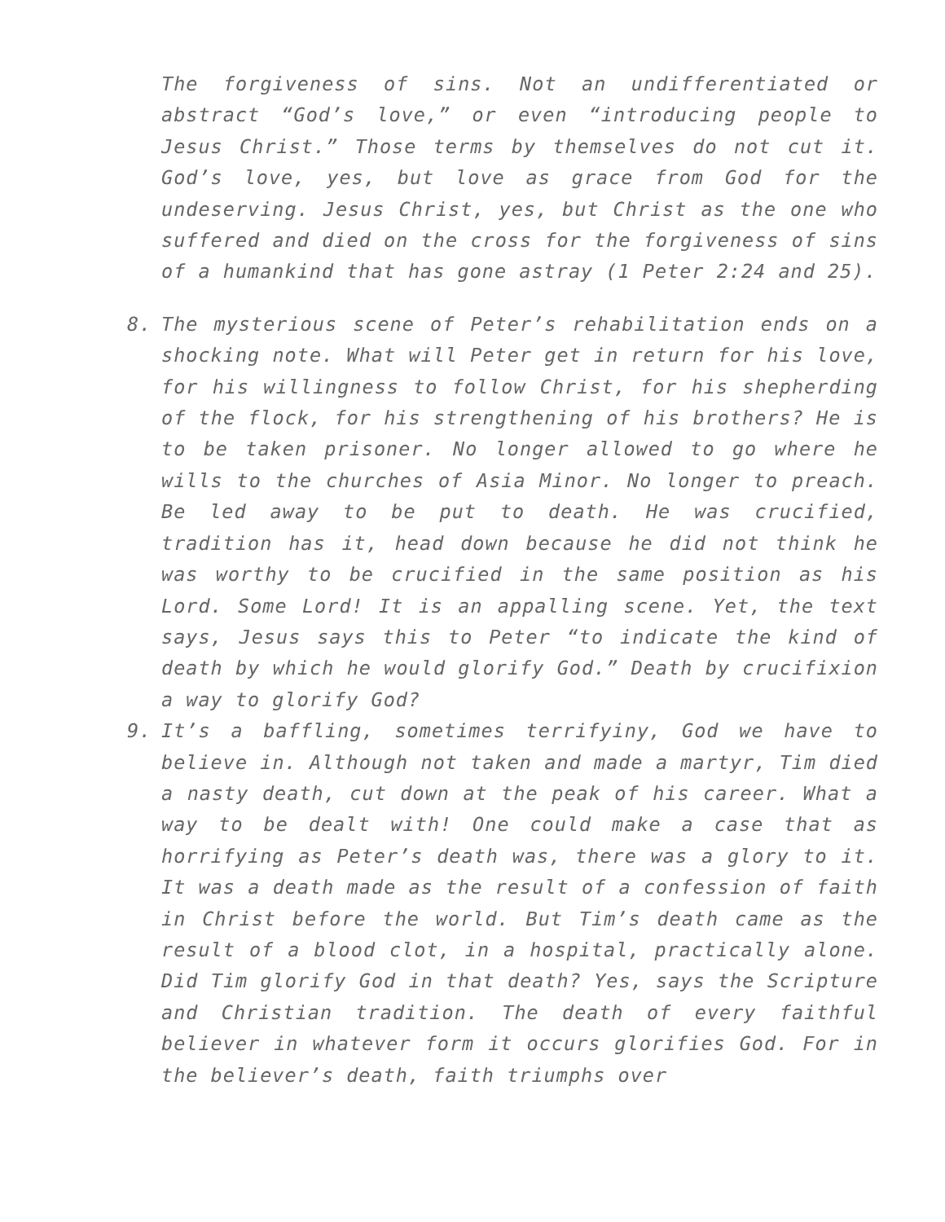The forgiveness of sins. Not an undifferentiated or abstract “God’s love,” or even “introducing people to Jesus Christ.” Those terms by themselves do not cut it. God’s love, yes, but love as grace from God for the undeserving. Jesus Christ, yes, but Christ as the one who suffered and died on the cross for the forgiveness of sins of a humankind that has gone astray (1 Peter 2:24 and 25).
8. The mysterious scene of Peter’s rehabilitation ends on a shocking note. What will Peter get in return for his love, for his willingness to follow Christ, for his shepherding of the flock, for his strengthening of his brothers? He is to be taken prisoner. No longer allowed to go where he wills to the churches of Asia Minor. No longer to preach. Be led away to be put to death. He was crucified, tradition has it, head down because he did not think he was worthy to be crucified in the same position as his Lord. Some Lord! It is an appalling scene. Yet, the text says, Jesus says this to Peter “to indicate the kind of death by which he would glorify God.” Death by crucifixion a way to glorify God?
9. It’s a baffling, sometimes terrifyiny, God we have to believe in. Although not taken and made a martyr, Tim died a nasty death, cut down at the peak of his career. What a way to be dealt with! One could make a case that as horrifying as Peter’s death was, there was a glory to it. It was a death made as the result of a confession of faith in Christ before the world. But Tim’s death came as the result of a blood clot, in a hospital, practically alone. Did Tim glorify God in that death? Yes, says the Scripture and Christian tradition. The death of every faithful believer in whatever form it occurs glorifies God. For in the believer’s death, faith triumphs over